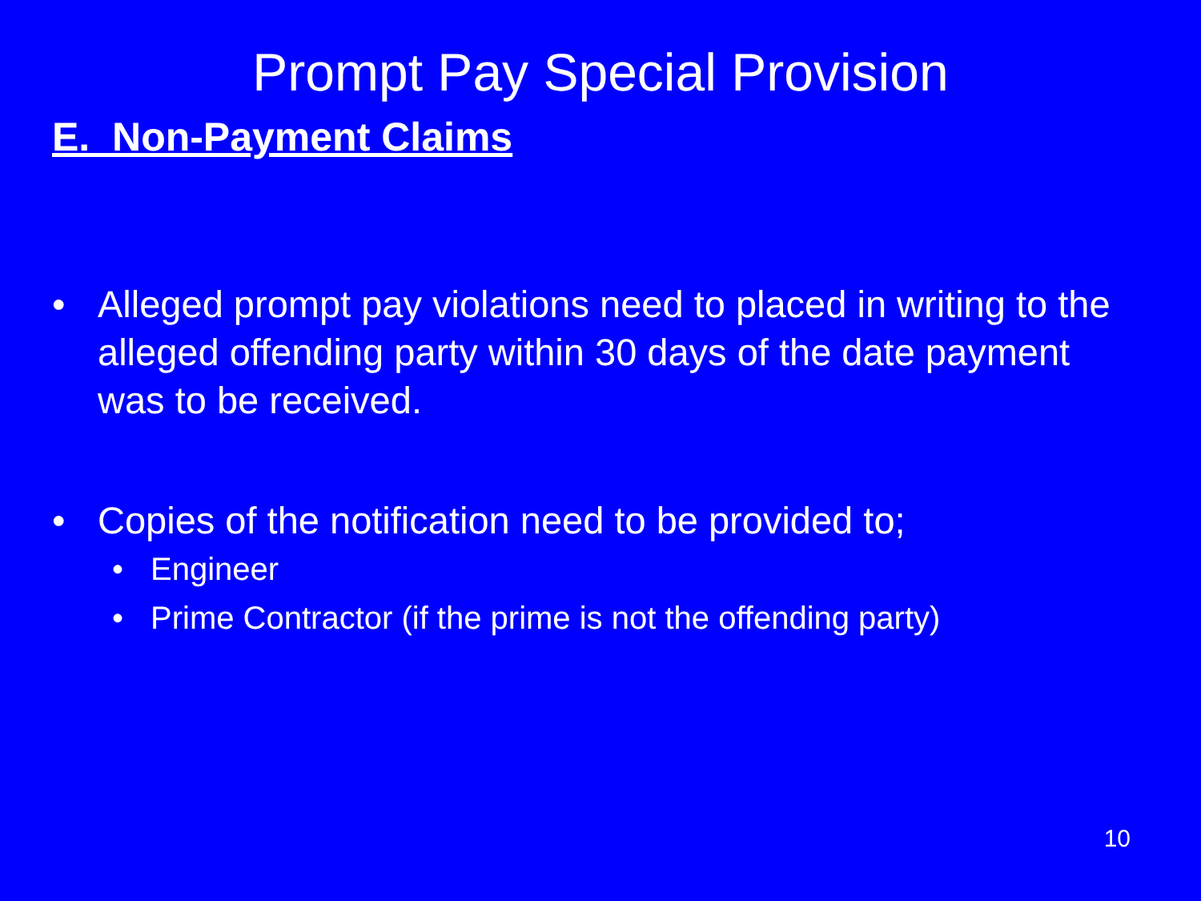Prompt Pay Special Provision
E. Non-Payment Claims
• Alleged prompt pay violations need to placed in writing to the alleged offending party within 30 days of the date payment was to be received.
• Copies of the notification need to be provided to;
• Engineer
• Prime Contractor (if the prime is not the offending party)
10